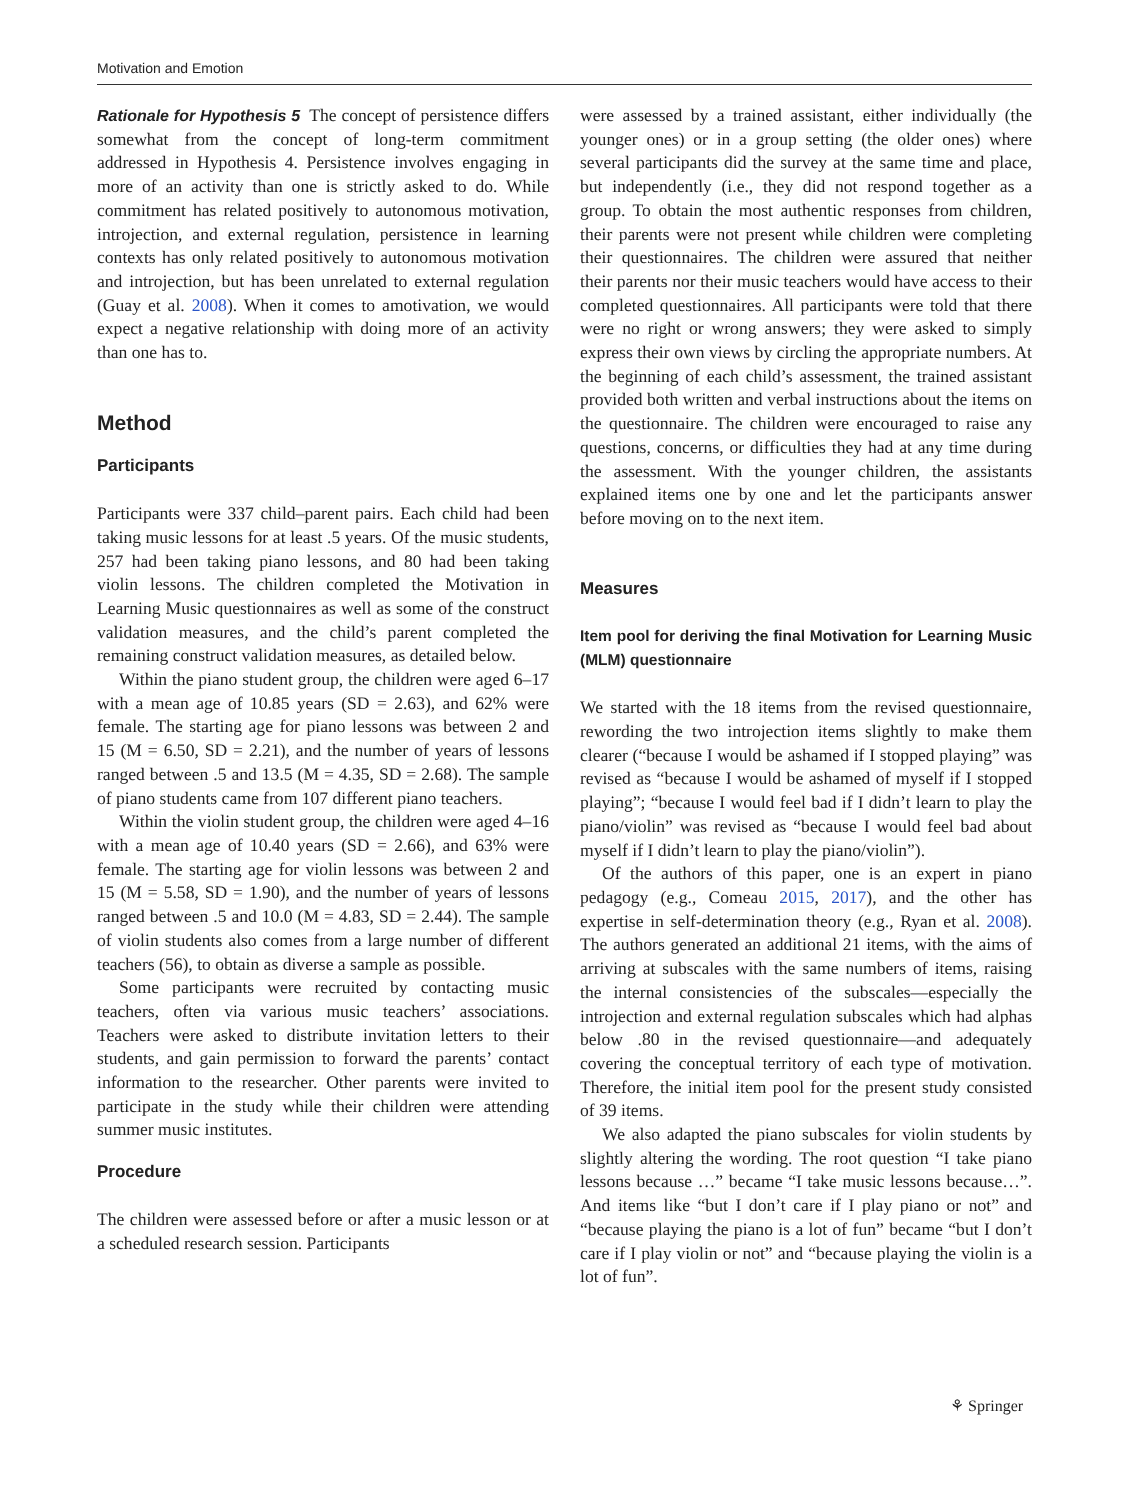Motivation and Emotion
Rationale for Hypothesis 5 The concept of persistence differs somewhat from the concept of long-term commitment addressed in Hypothesis 4. Persistence involves engaging in more of an activity than one is strictly asked to do. While commitment has related positively to autonomous motivation, introjection, and external regulation, persistence in learning contexts has only related positively to autonomous motivation and introjection, but has been unrelated to external regulation (Guay et al. 2008). When it comes to amotivation, we would expect a negative relationship with doing more of an activity than one has to.
Method
Participants
Participants were 337 child–parent pairs. Each child had been taking music lessons for at least .5 years. Of the music students, 257 had been taking piano lessons, and 80 had been taking violin lessons. The children completed the Motivation in Learning Music questionnaires as well as some of the construct validation measures, and the child’s parent completed the remaining construct validation measures, as detailed below.
Within the piano student group, the children were aged 6–17 with a mean age of 10.85 years (SD = 2.63), and 62% were female. The starting age for piano lessons was between 2 and 15 (M = 6.50, SD = 2.21), and the number of years of lessons ranged between .5 and 13.5 (M = 4.35, SD = 2.68). The sample of piano students came from 107 different piano teachers.
Within the violin student group, the children were aged 4–16 with a mean age of 10.40 years (SD = 2.66), and 63% were female. The starting age for violin lessons was between 2 and 15 (M = 5.58, SD = 1.90), and the number of years of lessons ranged between .5 and 10.0 (M = 4.83, SD = 2.44). The sample of violin students also comes from a large number of different teachers (56), to obtain as diverse a sample as possible.
Some participants were recruited by contacting music teachers, often via various music teachers’ associations. Teachers were asked to distribute invitation letters to their students, and gain permission to forward the parents’ contact information to the researcher. Other parents were invited to participate in the study while their children were attending summer music institutes.
Procedure
The children were assessed before or after a music lesson or at a scheduled research session. Participants
were assessed by a trained assistant, either individually (the younger ones) or in a group setting (the older ones) where several participants did the survey at the same time and place, but independently (i.e., they did not respond together as a group. To obtain the most authentic responses from children, their parents were not present while children were completing their questionnaires. The children were assured that neither their parents nor their music teachers would have access to their completed questionnaires. All participants were told that there were no right or wrong answers; they were asked to simply express their own views by circling the appropriate numbers. At the beginning of each child’s assessment, the trained assistant provided both written and verbal instructions about the items on the questionnaire. The children were encouraged to raise any questions, concerns, or difficulties they had at any time during the assessment. With the younger children, the assistants explained items one by one and let the participants answer before moving on to the next item.
Measures
Item pool for deriving the final Motivation for Learning Music (MLM) questionnaire
We started with the 18 items from the revised questionnaire, rewording the two introjection items slightly to make them clearer (“because I would be ashamed if I stopped playing” was revised as “because I would be ashamed of myself if I stopped playing”; “because I would feel bad if I didn’t learn to play the piano/violin” was revised as “because I would feel bad about myself if I didn’t learn to play the piano/violin”).
Of the authors of this paper, one is an expert in piano pedagogy (e.g., Comeau 2015, 2017), and the other has expertise in self-determination theory (e.g., Ryan et al. 2008). The authors generated an additional 21 items, with the aims of arriving at subscales with the same numbers of items, raising the internal consistencies of the subscales—especially the introjection and external regulation subscales which had alphas below .80 in the revised questionnaire—and adequately covering the conceptual territory of each type of motivation. Therefore, the initial item pool for the present study consisted of 39 items.
We also adapted the piano subscales for violin students by slightly altering the wording. The root question “I take piano lessons because …” became “I take music lessons because…”. And items like “but I don’t care if I play piano or not” and “because playing the piano is a lot of fun” became “but I don’t care if I play violin or not” and “because playing the violin is a lot of fun”.
⚘ Springer